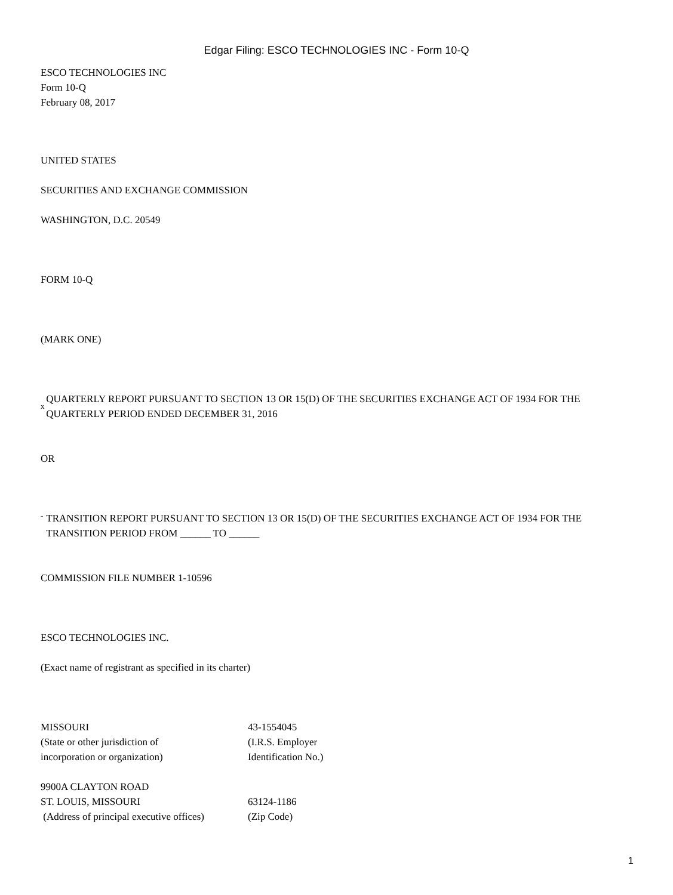Edgar Filing: ESCO TECHNOLOGIES INC - Form 10-Q
ESCO TECHNOLOGIES INC
Form 10-Q
February 08, 2017
UNITED STATES
SECURITIES AND EXCHANGE COMMISSION
WASHINGTON, D.C. 20549
FORM 10-Q
(MARK ONE)
x QUARTERLY REPORT PURSUANT TO SECTION 13 OR 15(D) OF THE SECURITIES EXCHANGE ACT OF 1934 FOR THE QUARTERLY PERIOD ENDED DECEMBER 31, 2016
OR
¨ TRANSITION REPORT PURSUANT TO SECTION 13 OR 15(D) OF THE SECURITIES EXCHANGE ACT OF 1934 FOR THE TRANSITION PERIOD FROM ______ TO ______
COMMISSION FILE NUMBER 1-10596
ESCO TECHNOLOGIES INC.
(Exact name of registrant as specified in its charter)
| MISSOURI (State or other jurisdiction of incorporation or organization) | 43-1554045 (I.R.S. Employer Identification No.) |
| 9900A CLAYTON ROAD ST. LOUIS, MISSOURI (Address of principal executive offices) | 63124-1186 (Zip Code) |
1